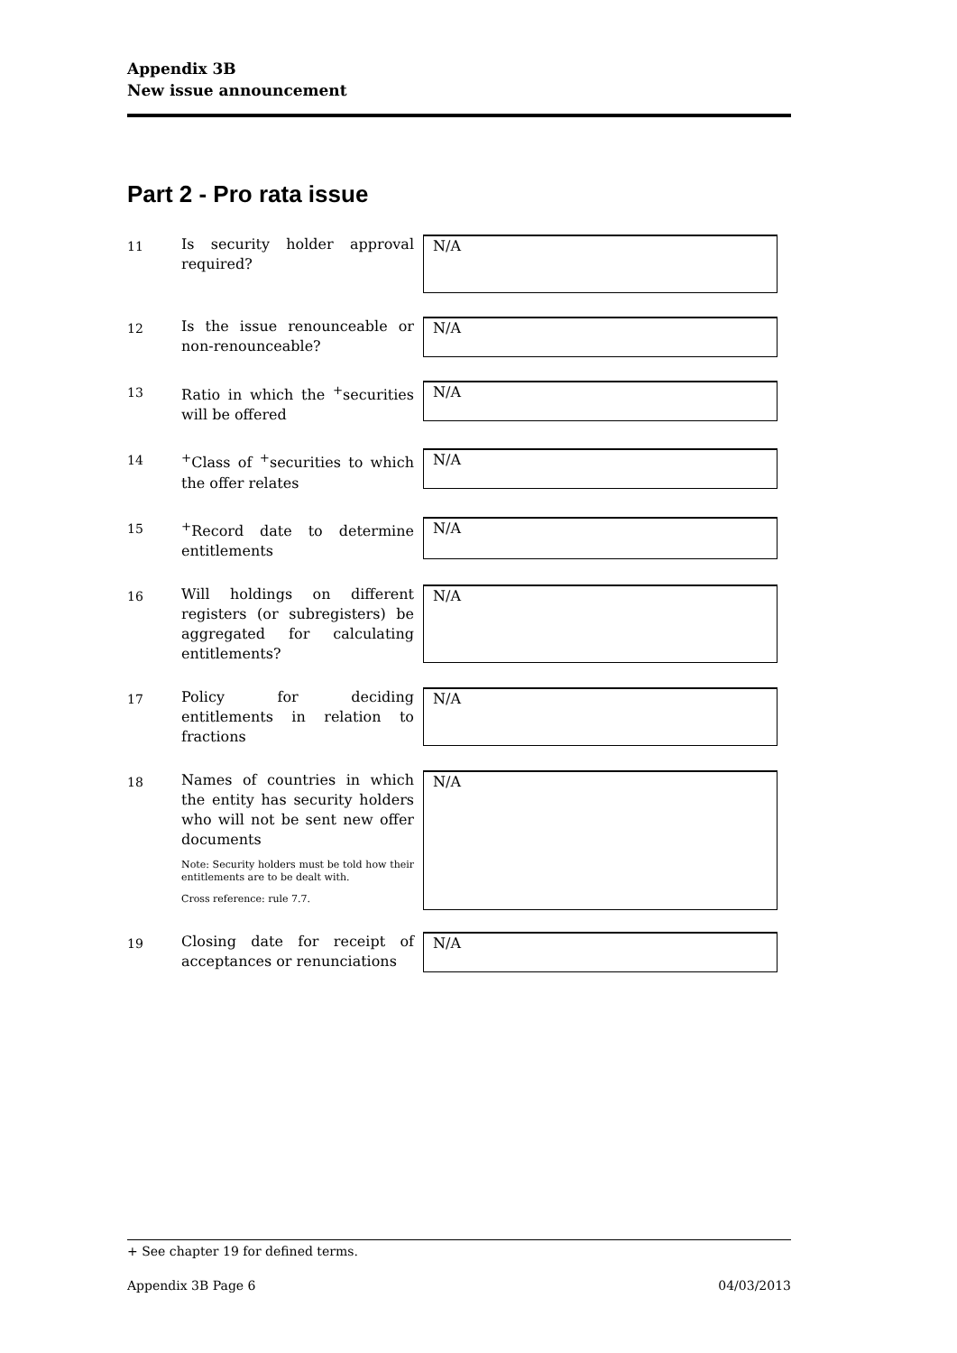Appendix 3B
New issue announcement
Part 2 - Pro rata issue
| 11 | Is security holder approval required? | N/A |
| 12 | Is the issue renounceable or non-renounceable? | N/A |
| 13 | Ratio in which the <sup>+</sup>securities will be offered | N/A |
| 14 | <sup>+</sup>Class of <sup>+</sup>securities to which the offer relates | N/A |
| 15 | <sup>+</sup>Record date to determine entitlements | N/A |
| 16 | Will holdings on different registers (or subregisters) be aggregated for calculating entitlements? | N/A |
| 17 | Policy for deciding entitlements in relation to fractions | N/A |
| 18 | Names of countries in which the entity has security holders who will not be sent new offer documents Note: Security holders must be told how their entitlements are to be dealt with. Cross reference: rule 7.7. | N/A |
| 19 | Closing date for receipt of acceptances or renunciations | N/A |
+ See chapter 19 for defined terms.
Appendix 3B Page 6 04/03/2013